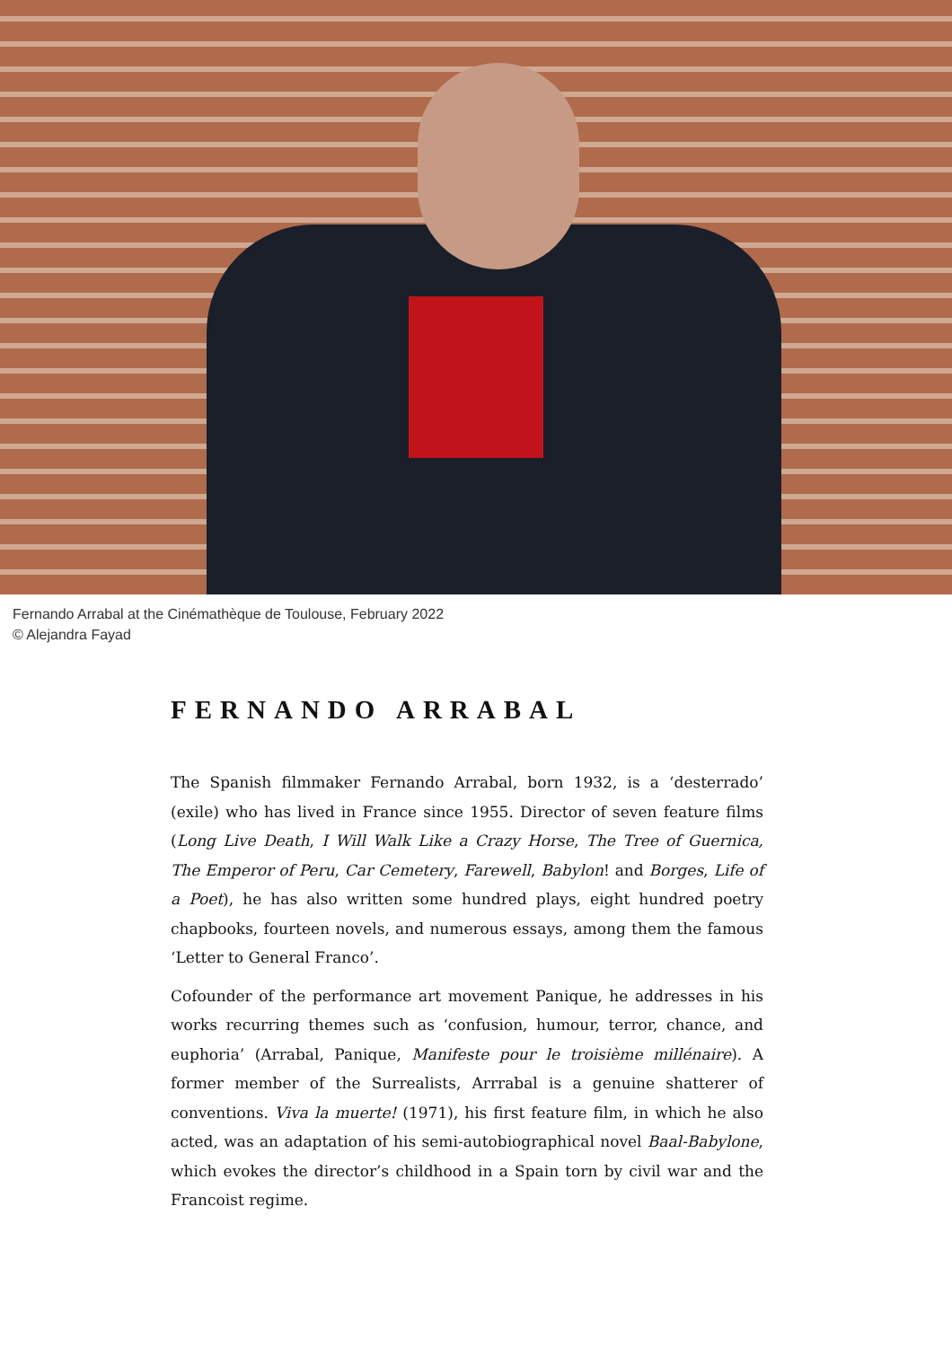Fernando Arrabal at the Cinémathèque de Toulouse, February 2022
© Alejandra Fayad
FERNANDO ARRABAL
The Spanish filmmaker Fernando Arrabal, born 1932, is a ‘desterrado’ (exile) who has lived in France since 1955. Director of seven feature films (Long Live Death, I Will Walk Like a Crazy Horse, The Tree of Guernica, The Emperor of Peru, Car Cemetery, Farewell, Babylon! and Borges, Life of a Poet), he has also written some hundred plays, eight hundred poetry chapbooks, fourteen novels, and numerous essays, among them the famous ‘Letter to General Franco’.
Cofounder of the performance art movement Panique, he addresses in his works recurring themes such as ‘confusion, humour, terror, chance, and euphoria’ (Arrabal, Panique, Manifeste pour le troisième millénaire). A former member of the Surrealists, Arrrabal is a genuine shatterer of conventions. Viva la muerte! (1971), his first feature film, in which he also acted, was an adaptation of his semi-autobiographical novel Baal-Babylone, which evokes the director’s childhood in a Spain torn by civil war and the Francoist regime.